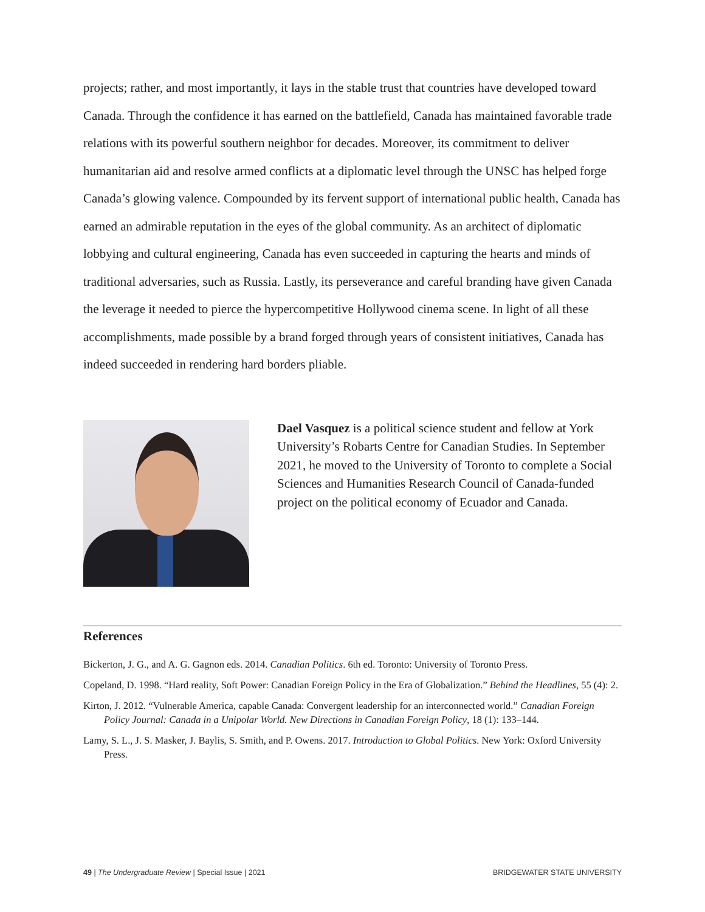projects; rather, and most importantly, it lays in the stable trust that countries have developed toward Canada. Through the confidence it has earned on the battlefield, Canada has maintained favorable trade relations with its powerful southern neighbor for decades. Moreover, its commitment to deliver humanitarian aid and resolve armed conflicts at a diplomatic level through the UNSC has helped forge Canada’s glowing valence. Compounded by its fervent support of international public health, Canada has earned an admirable reputation in the eyes of the global community. As an architect of diplomatic lobbying and cultural engineering, Canada has even succeeded in capturing the hearts and minds of traditional adversaries, such as Russia. Lastly, its perseverance and careful branding have given Canada the leverage it needed to pierce the hypercompetitive Hollywood cinema scene. In light of all these accomplishments, made possible by a brand forged through years of consistent initiatives, Canada has indeed succeeded in rendering hard borders pliable.
Dael Vasquez is a political science student and fellow at York University’s Robarts Centre for Canadian Studies. In September 2021, he moved to the University of Toronto to complete a Social Sciences and Humanities Research Council of Canada-funded project on the political economy of Ecuador and Canada.
References
Bickerton, J. G., and A. G. Gagnon eds. 2014. Canadian Politics. 6th ed. Toronto: University of Toronto Press.
Copeland, D. 1998. “Hard reality, Soft Power: Canadian Foreign Policy in the Era of Globalization.” Behind the Headlines, 55 (4): 2.
Kirton, J. 2012. “Vulnerable America, capable Canada: Convergent leadership for an interconnected world.” Canadian Foreign Policy Journal: Canada in a Unipolar World. New Directions in Canadian Foreign Policy, 18 (1): 133–144.
Lamy, S. L., J. S. Masker, J. Baylis, S. Smith, and P. Owens. 2017. Introduction to Global Politics. New York: Oxford University Press.
49 | The Undergraduate Review | Special Issue | 2021 BRIDGEWATER STATE UNIVERSITY